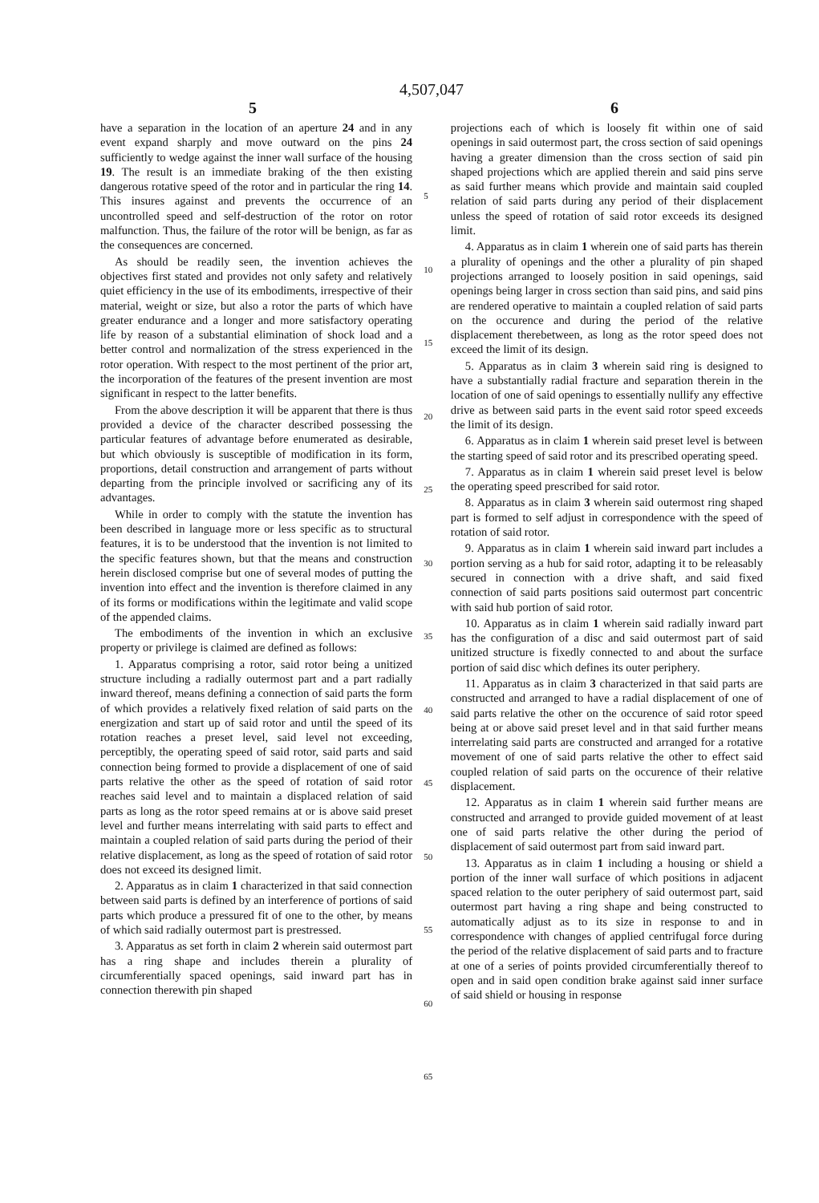4,507,047
5 6
have a separation in the location of an aperture 24 and in any event expand sharply and move outward on the pins 24 sufficiently to wedge against the inner wall surface of the housing 19. The result is an immediate braking of the then existing dangerous rotative speed of the rotor and in particular the ring 14. This insures against and prevents the occurrence of an uncontrolled speed and self-destruction of the rotor on rotor malfunction. Thus, the failure of the rotor will be benign, as far as the consequences are concerned.
As should be readily seen, the invention achieves the objectives first stated and provides not only safety and relatively quiet efficiency in the use of its embodiments, irrespective of their material, weight or size, but also a rotor the parts of which have greater endurance and a longer and more satisfactory operating life by reason of a substantial elimination of shock load and a better control and normalization of the stress experienced in the rotor operation. With respect to the most pertinent of the prior art, the incorporation of the features of the present invention are most significant in respect to the latter benefits.
From the above description it will be apparent that there is thus provided a device of the character described possessing the particular features of advantage before enumerated as desirable, but which obviously is susceptible of modification in its form, proportions, detail construction and arrangement of parts without departing from the principle involved or sacrificing any of its advantages.
While in order to comply with the statute the invention has been described in language more or less specific as to structural features, it is to be understood that the invention is not limited to the specific features shown, but that the means and construction herein disclosed comprise but one of several modes of putting the invention into effect and the invention is therefore claimed in any of its forms or modifications within the legitimate and valid scope of the appended claims.
The embodiments of the invention in which an exclusive property or privilege is claimed are defined as follows:
1. Apparatus comprising a rotor, said rotor being a unitized structure including a radially outermost part and a part radially inward thereof, means defining a connection of said parts the form of which provides a relatively fixed relation of said parts on the energization and start up of said rotor and until the speed of its rotation reaches a preset level, said level not exceeding, perceptibly, the operating speed of said rotor, said parts and said connection being formed to provide a displacement of one of said parts relative the other as the speed of rotation of said rotor reaches said level and to maintain a displaced relation of said parts as long as the rotor speed remains at or is above said preset level and further means interrelating with said parts to effect and maintain a coupled relation of said parts during the period of their relative displacement, as long as the speed of rotation of said rotor does not exceed its designed limit.
2. Apparatus as in claim 1 characterized in that said connection between said parts is defined by an interference of portions of said parts which produce a pressured fit of one to the other, by means of which said radially outermost part is prestressed.
3. Apparatus as set forth in claim 2 wherein said outermost part has a ring shape and includes therein a plurality of circumferentially spaced openings, said inward part has in connection therewith pin shaped
5
10
15
20
25
30
35
40
45
50
55
60
65
projections each of which is loosely fit within one of said openings in said outermost part, the cross section of said openings having a greater dimension than the cross section of said pin shaped projections which are applied therein and said pins serve as said further means which provide and maintain said coupled relation of said parts during any period of their displacement unless the speed of rotation of said rotor exceeds its designed limit.
4. Apparatus as in claim 1 wherein one of said parts has therein a plurality of openings and the other a plurality of pin shaped projections arranged to loosely position in said openings, said openings being larger in cross section than said pins, and said pins are rendered operative to maintain a coupled relation of said parts on the occurence and during the period of the relative displacement therebetween, as long as the rotor speed does not exceed the limit of its design.
5. Apparatus as in claim 3 wherein said ring is designed to have a substantially radial fracture and separation therein in the location of one of said openings to essentially nullify any effective drive as between said parts in the event said rotor speed exceeds the limit of its design.
6. Apparatus as in claim 1 wherein said preset level is between the starting speed of said rotor and its prescribed operating speed.
7. Apparatus as in claim 1 wherein said preset level is below the operating speed prescribed for said rotor.
8. Apparatus as in claim 3 wherein said outermost ring shaped part is formed to self adjust in correspondence with the speed of rotation of said rotor.
9. Apparatus as in claim 1 wherein said inward part includes a portion serving as a hub for said rotor, adapting it to be releasably secured in connection with a drive shaft, and said fixed connection of said parts positions said outermost part concentric with said hub portion of said rotor.
10. Apparatus as in claim 1 wherein said radially inward part has the configuration of a disc and said outermost part of said unitized structure is fixedly connected to and about the surface portion of said disc which defines its outer periphery.
11. Apparatus as in claim 3 characterized in that said parts are constructed and arranged to have a radial displacement of one of said parts relative the other on the occurence of said rotor speed being at or above said preset level and in that said further means interrelating said parts are constructed and arranged for a rotative movement of one of said parts relative the other to effect said coupled relation of said parts on the occurence of their relative displacement.
12. Apparatus as in claim 1 wherein said further means are constructed and arranged to provide guided movement of at least one of said parts relative the other during the period of displacement of said outermost part from said inward part.
13. Apparatus as in claim 1 including a housing or shield a portion of the inner wall surface of which positions in adjacent spaced relation to the outer periphery of said outermost part, said outermost part having a ring shape and being constructed to automatically adjust as to its size in response to and in correspondence with changes of applied centrifugal force during the period of the relative displacement of said parts and to fracture at one of a series of points provided circumferentially thereof to open and in said open condition brake against said inner surface of said shield or housing in response